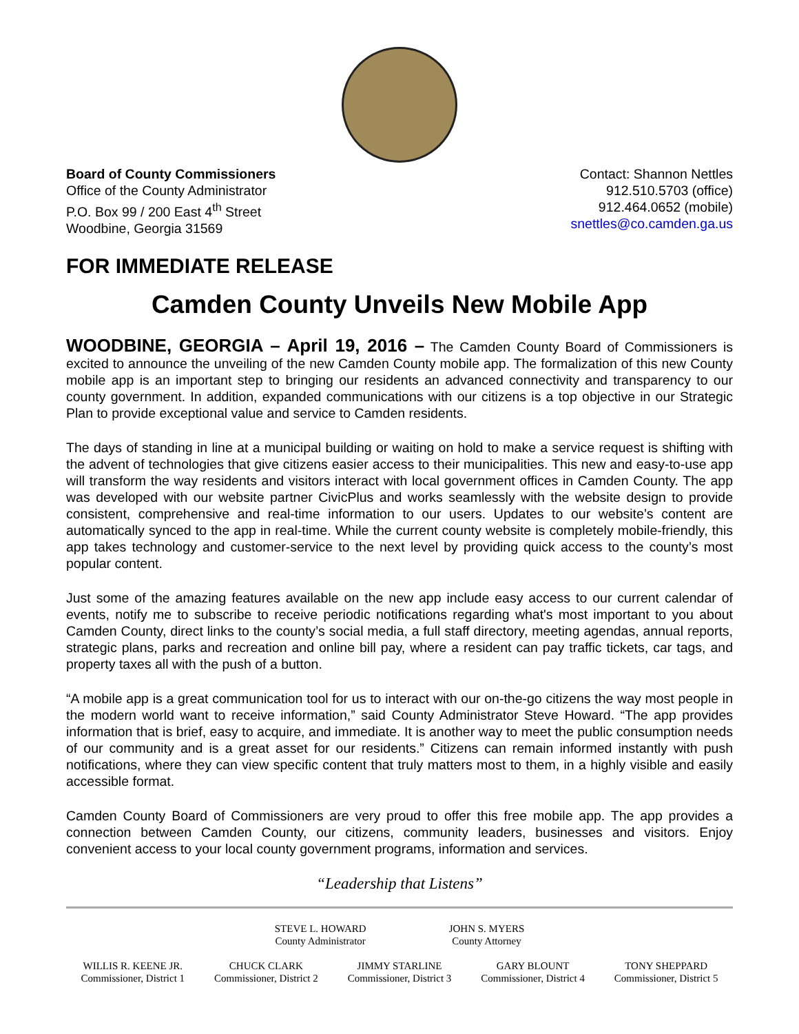Board of County Commissioners
Office of the County Administrator
P.O. Box 99 / 200 East 4<sup>th</sup> Street
Woodbine, Georgia 31569
Contact: Shannon Nettles
912.510.5703 (office)
912.464.0652 (mobile)
snettles@co.camden.ga.us
FOR IMMEDIATE RELEASE
Camden County Unveils New Mobile App
WOODBINE, GEORGIA – April 19, 2016 – The Camden County Board of Commissioners is excited to announce the unveiling of the new Camden County mobile app. The formalization of this new County mobile app is an important step to bringing our residents an advanced connectivity and transparency to our county government. In addition, expanded communications with our citizens is a top objective in our Strategic Plan to provide exceptional value and service to Camden residents.
The days of standing in line at a municipal building or waiting on hold to make a service request is shifting with the advent of technologies that give citizens easier access to their municipalities. This new and easy-to-use app will transform the way residents and visitors interact with local government offices in Camden County. The app was developed with our website partner CivicPlus and works seamlessly with the website design to provide consistent, comprehensive and real-time information to our users. Updates to our website’s content are automatically synced to the app in real-time. While the current county website is completely mobile-friendly, this app takes technology and customer-service to the next level by providing quick access to the county’s most popular content.
Just some of the amazing features available on the new app include easy access to our current calendar of events, notify me to subscribe to receive periodic notifications regarding what's most important to you about Camden County, direct links to the county’s social media, a full staff directory, meeting agendas, annual reports, strategic plans, parks and recreation and online bill pay, where a resident can pay traffic tickets, car tags, and property taxes all with the push of a button.
“A mobile app is a great communication tool for us to interact with our on-the-go citizens the way most people in the modern world want to receive information,” said County Administrator Steve Howard. “The app provides information that is brief, easy to acquire, and immediate. It is another way to meet the public consumption needs of our community and is a great asset for our residents.” Citizens can remain informed instantly with push notifications, where they can view specific content that truly matters most to them, in a highly visible and easily accessible format.
Camden County Board of Commissioners are very proud to offer this free mobile app. The app provides a connection between Camden County, our citizens, community leaders, businesses and visitors. Enjoy convenient access to your local county government programs, information and services.
“Leadership that Listens”
STEVE L. HOWARD
County Administrator
JOHN S. MYERS
County Attorney
WILLIS R. KEENE JR.
Commissioner, District 1
CHUCK CLARK
Commissioner, District 2
JIMMY STARLINE
Commissioner, District 3
GARY BLOUNT
Commissioner, District 4
TONY SHEPPARD
Commissioner, District 5